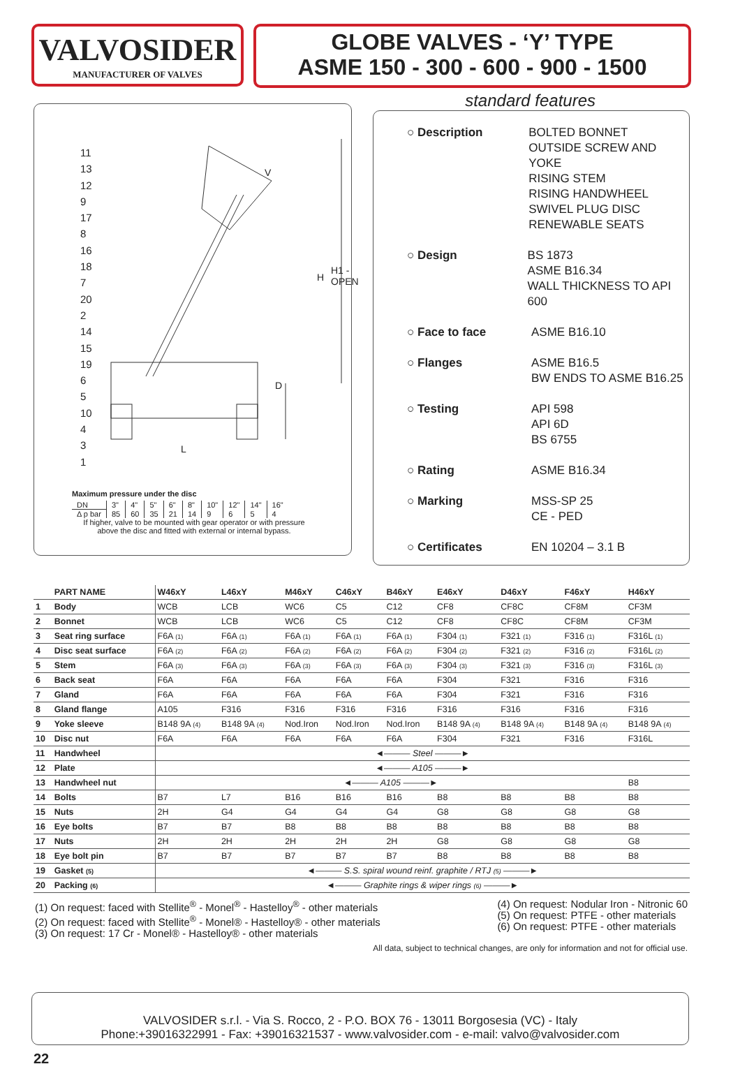VALVOSIDER
MANUFACTURER OF VALVES
GLOBE VALVES - ‘Y’ TYPE
ASME 150 - 300 - 600 - 900 - 1500
11
13
12
9
17
8
16
18
7
20
2
14
15
19
6
5
10
4
3
1
V
H1 - OPEN
H
D
L
Maximum pressure under the disc
| DN | 3" | 4" | 5" | 6" | 8" | 10" | 12" | 14" | 16" |
| Δ p bar | 85 | 60 | 35 | 21 | 14 | 9 | 6 | 5 | 4 |
If higher, valve to be mounted with gear operator or with pressure
above the disc and fitted with external or internal bypass.
standard features
○ Description BOLTED BONNET
OUTSIDE SCREW AND YOKE
RISING STEM
RISING HANDWHEEL
SWIVEL PLUG DISC
RENEWABLE SEATS
○ Design BS 1873
ASME B16.34
WALL THICKNESS TO API 600
○ Face to face ASME B16.10
○ Flanges ASME B16.5
BW ENDS TO ASME B16.25
○ Testing API 598
API 6D
BS 6755
○ Rating ASME B16.34
○ Marking MSS-SP 25
CE - PED
○ Certificates EN 10204 – 3.1 B
| | PART NAME | W46xY | L46xY | M46xY | C46xY | B46xY | E46xY | D46xY | F46xY | H46xY |
| --- | --- | --- | --- | --- | --- | --- | --- | --- | --- | --- |
| 1 | Body | WCB | LCB | WC6 | C5 | C12 | CF8 | CF8C | CF8M | CF3M |
| 2 | Bonnet | WCB | LCB | WC6 | C5 | C12 | CF8 | CF8C | CF8M | CF3M |
| 3 | Seat ring surface | F6A (1) | F6A (1) | F6A (1) | F6A (1) | F6A (1) | F304 (1) | F321 (1) | F316 (1) | F316L (1) |
| 4 | Disc seat surface | F6A (2) | F6A (2) | F6A (2) | F6A (2) | F6A (2) | F304 (2) | F321 (2) | F316 (2) | F316L (2) |
| 5 | Stem | F6A (3) | F6A (3) | F6A (3) | F6A (3) | F6A (3) | F304 (3) | F321 (3) | F316 (3) | F316L (3) |
| 6 | Back seat | F6A | F6A | F6A | F6A | F6A | F304 | F321 | F316 | F316 |
| 7 | Gland | F6A | F6A | F6A | F6A | F6A | F304 | F321 | F316 | F316 |
| 8 | Gland flange | A105 | F316 | F316 | F316 | F316 | F316 | F316 | F316 | F316 |
| 9 | Yoke sleeve | B148 9A (4) | B148 9A (4) | Nod.Iron | Nod.Iron | Nod.Iron | B148 9A (4) | B148 9A (4) | B148 9A (4) | B148 9A (4) |
| 10 | Disc nut | F6A | F6A | F6A | F6A | F6A | F304 | F321 | F316 | F316L |
| 11 | Handwheel | ◄——— Steel ———► | | | | | | | | |
| 12 | Plate | ◄——— A105 ———► | | | | | | | | |
| 13 | Handwheel nut | ◄——— A105 ———► | | | | | | | | B8 |
| 14 | Bolts | B7 | L7 | B16 | B16 | B16 | B8 | B8 | B8 | B8 |
| 15 | Nuts | 2H | G4 | G4 | G4 | G4 | G8 | G8 | G8 | G8 |
| 16 | Eye bolts | B7 | B7 | B8 | B8 | B8 | B8 | B8 | B8 | B8 |
| 17 | Nuts | 2H | 2H | 2H | 2H | 2H | G8 | G8 | G8 | G8 |
| 18 | Eye bolt pin | B7 | B7 | B7 | B7 | B7 | B8 | B8 | B8 | B8 |
| 19 | Gasket (5) | ◄——— S.S. spiral wound reinf. graphite / RTJ (5) ———► | | | | | | | | |
| 20 | Packing (6) | ◄——— Graphite rings & wiper rings (6) ———► | | | | | | | | |
(1) On request: faced with Stellite<sup>®</sup> - Monel<sup>®</sup> - Hastelloy<sup>®</sup> - other materials
(2) On request: faced with Stellite<sup>®</sup> - Monel® - Hastelloy® - other materials
(3) On request: 17 Cr - Monel® - Hastelloy® - other materials
(4) On request: Nodular Iron - Nitronic 60
(5) On request: PTFE - other materials
(6) On request: PTFE - other materials
All data, subject to technical changes, are only for information and not for official use.
VALVOSIDER s.r.l. - Via S. Rocco, 2 - P.O. BOX 76 - 13011 Borgosesia (VC) - Italy
Phone:+39016322991 - Fax: +39016321537 - www.valvosider.com - e-mail: valvo@valvosider.com
22